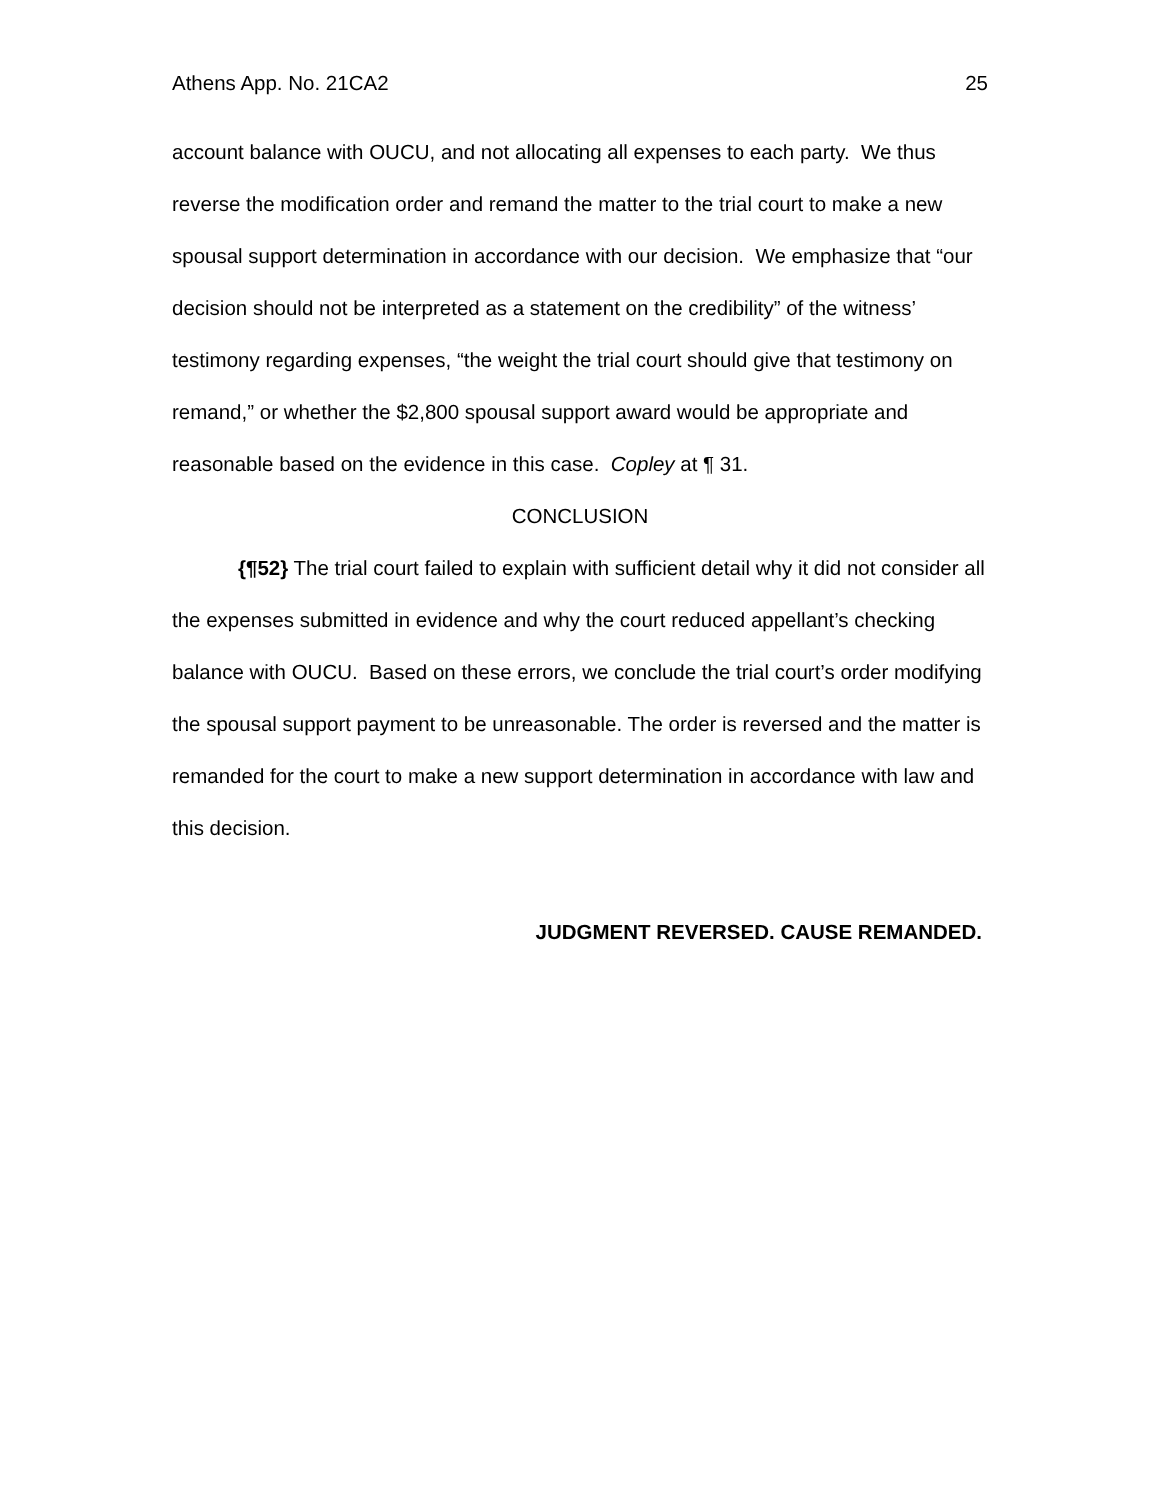Athens App. No. 21CA2 25
account balance with OUCU, and not allocating all expenses to each party. We thus reverse the modification order and remand the matter to the trial court to make a new spousal support determination in accordance with our decision. We emphasize that “our decision should not be interpreted as a statement on the credibility” of the witness’ testimony regarding expenses, “the weight the trial court should give that testimony on remand,” or whether the $2,800 spousal support award would be appropriate and reasonable based on the evidence in this case. Copley at ¶ 31.
CONCLUSION
{¶52} The trial court failed to explain with sufficient detail why it did not consider all the expenses submitted in evidence and why the court reduced appellant’s checking balance with OUCU. Based on these errors, we conclude the trial court’s order modifying the spousal support payment to be unreasonable. The order is reversed and the matter is remanded for the court to make a new support determination in accordance with law and this decision.
JUDGMENT REVERSED. CAUSE REMANDED.